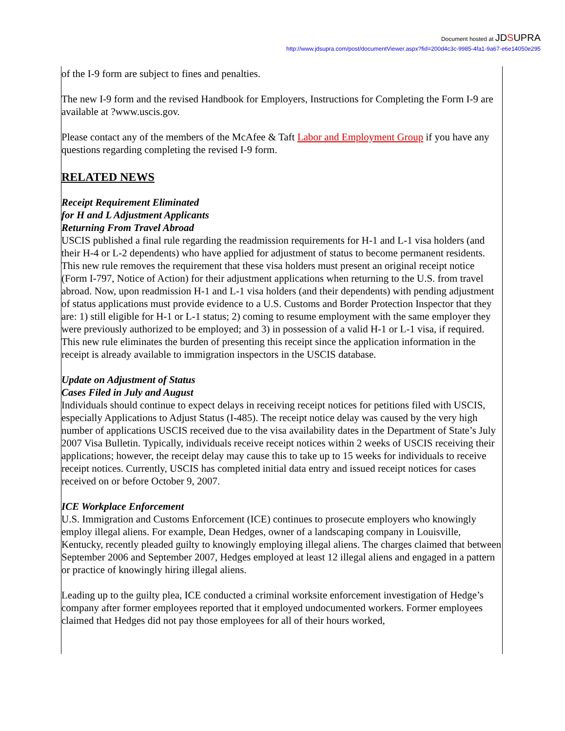Document hosted at JDSUPRA
http://www.jdsupra.com/post/documentViewer.aspx?fid=200d4c3c-9985-4fa1-9a67-e6e14050e295
of the I-9 form are subject to fines and penalties.
The new I-9 form and the revised Handbook for Employers, Instructions for Completing the Form I-9 are available at ?www.uscis.gov.
Please contact any of the members of the McAfee & Taft Labor and Employment Group if you have any questions regarding completing the revised I-9 form.
RELATED NEWS
Receipt Requirement Eliminated
for H and L Adjustment Applicants
Returning From Travel Abroad
USCIS published a final rule regarding the readmission requirements for H-1 and L-1 visa holders (and their H-4 or L-2 dependents) who have applied for adjustment of status to become permanent residents. This new rule removes the requirement that these visa holders must present an original receipt notice (Form I-797, Notice of Action) for their adjustment applications when returning to the U.S. from travel abroad. Now, upon readmission H-1 and L-1 visa holders (and their dependents) with pending adjustment of status applications must provide evidence to a U.S. Customs and Border Protection Inspector that they are: 1) still eligible for H-1 or L-1 status; 2) coming to resume employment with the same employer they were previously authorized to be employed; and 3) in possession of a valid H-1 or L-1 visa, if required. This new rule eliminates the burden of presenting this receipt since the application information in the receipt is already available to immigration inspectors in the USCIS database.
Update on Adjustment of Status
Cases Filed in July and August
Individuals should continue to expect delays in receiving receipt notices for petitions filed with USCIS, especially Applications to Adjust Status (I-485). The receipt notice delay was caused by the very high number of applications USCIS received due to the visa availability dates in the Department of State’s July 2007 Visa Bulletin. Typically, individuals receive receipt notices within 2 weeks of USCIS receiving their applications; however, the receipt delay may cause this to take up to 15 weeks for individuals to receive receipt notices. Currently, USCIS has completed initial data entry and issued receipt notices for cases received on or before October 9, 2007.
ICE Workplace Enforcement
U.S. Immigration and Customs Enforcement (ICE) continues to prosecute employers who knowingly employ illegal aliens. For example, Dean Hedges, owner of a landscaping company in Louisville, Kentucky, recently pleaded guilty to knowingly employing illegal aliens. The charges claimed that between September 2006 and September 2007, Hedges employed at least 12 illegal aliens and engaged in a pattern or practice of knowingly hiring illegal aliens.
Leading up to the guilty plea, ICE conducted a criminal worksite enforcement investigation of Hedge’s company after former employees reported that it employed undocumented workers. Former employees claimed that Hedges did not pay those employees for all of their hours worked,